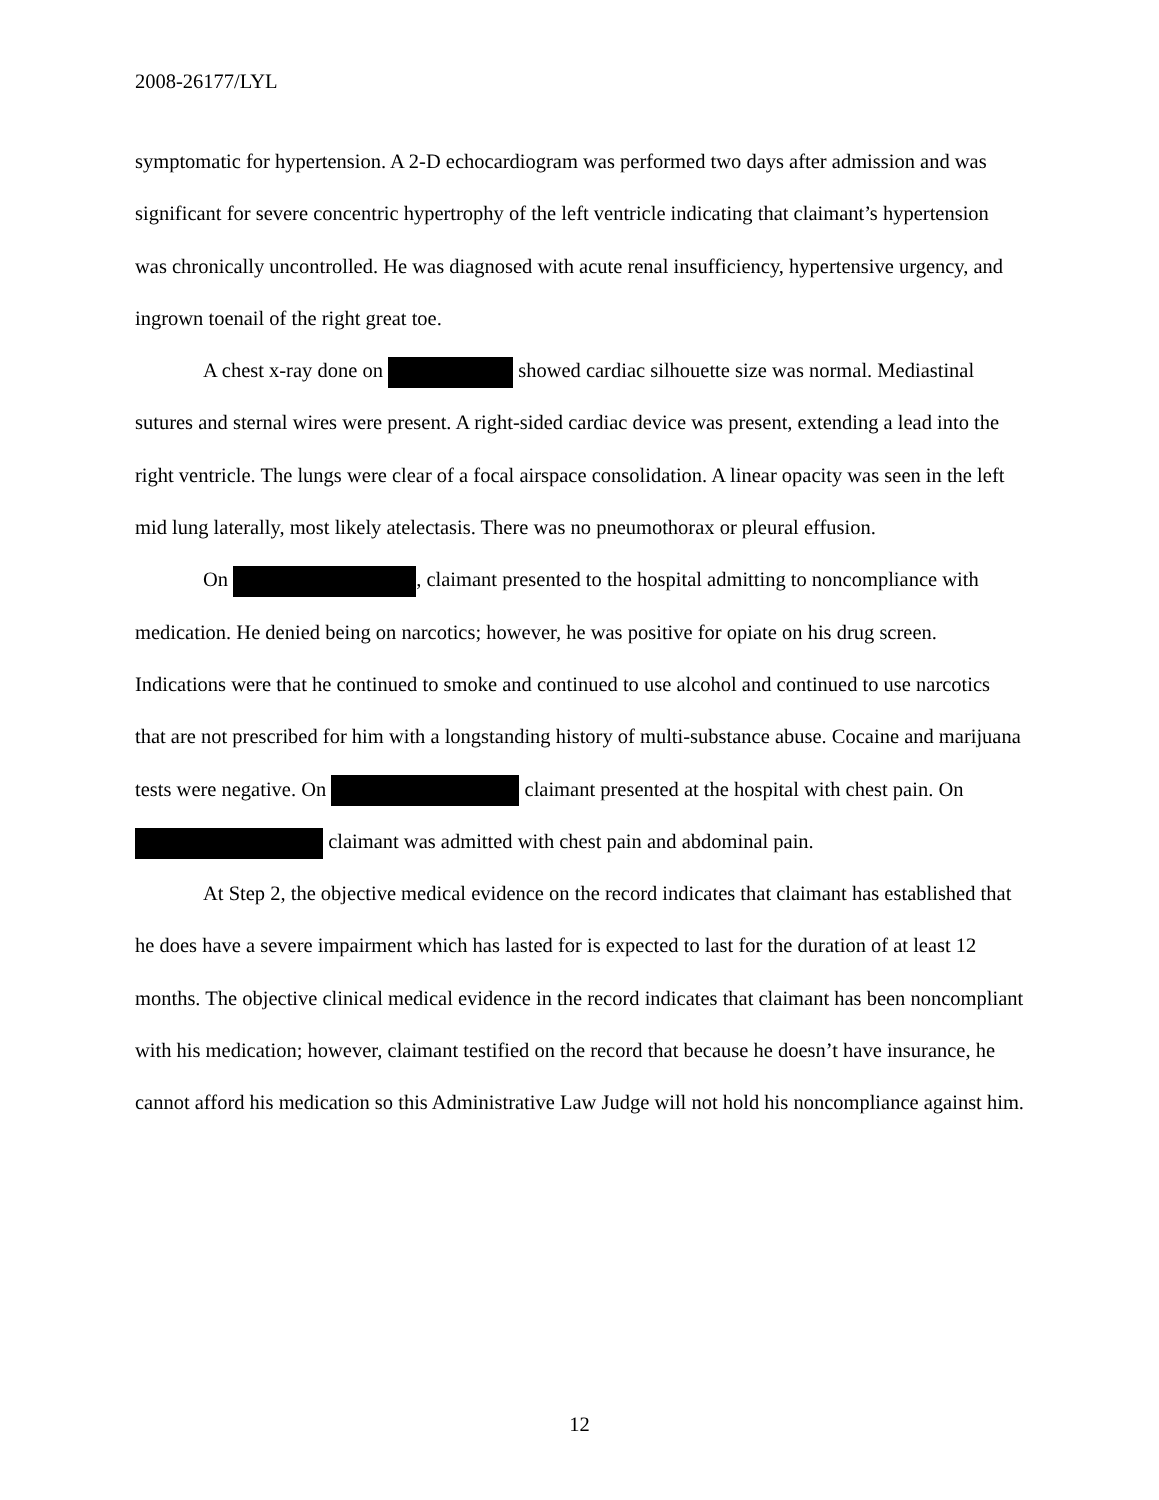2008-26177/LYL
symptomatic for hypertension. A 2-D echocardiogram was performed two days after admission and was significant for severe concentric hypertrophy of the left ventricle indicating that claimant’s hypertension was chronically uncontrolled. He was diagnosed with acute renal insufficiency, hypertensive urgency, and ingrown toenail of the right great toe.
A chest x-ray done on showed cardiac silhouette size was normal. Mediastinal sutures and sternal wires were present. A right-sided cardiac device was present, extending a lead into the right ventricle. The lungs were clear of a focal airspace consolidation. A linear opacity was seen in the left mid lung laterally, most likely atelectasis. There was no pneumothorax or pleural effusion.
On , claimant presented to the hospital admitting to noncompliance with medication. He denied being on narcotics; however, he was positive for opiate on his drug screen. Indications were that he continued to smoke and continued to use alcohol and continued to use narcotics that are not prescribed for him with a longstanding history of multi-substance abuse. Cocaine and marijuana tests were negative. On claimant presented at the hospital with chest pain. On claimant was admitted with chest pain and abdominal pain.
At Step 2, the objective medical evidence on the record indicates that claimant has established that he does have a severe impairment which has lasted for is expected to last for the duration of at least 12 months. The objective clinical medical evidence in the record indicates that claimant has been noncompliant with his medication; however, claimant testified on the record that because he doesn’t have insurance, he cannot afford his medication so this Administrative Law Judge will not hold his noncompliance against him.
12